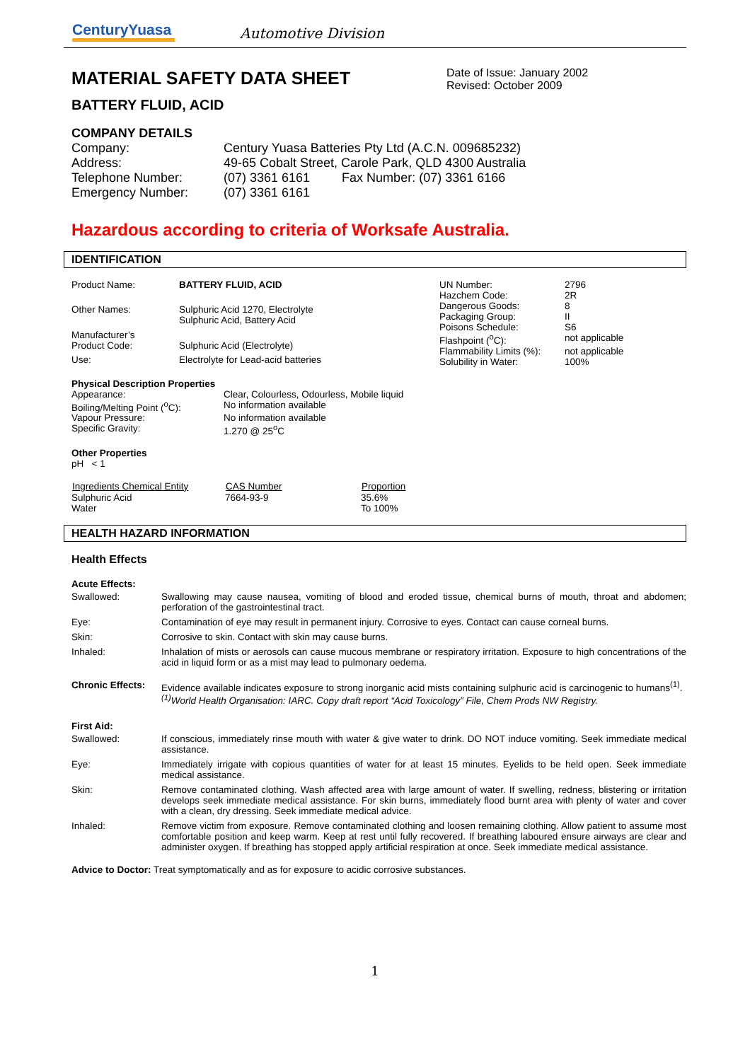CenturyYuasa
Automotive Division
MATERIAL SAFETY DATA SHEET
BATTERY FLUID, ACID
Date of Issue: January 2002
Revised: October 2009
COMPANY DETAILS
| Company: | Century Yuasa Batteries Pty Ltd (A.C.N. 009685232) |
| Address: | 49-65 Cobalt Street, Carole Park, QLD 4300 Australia |
| Telephone Number: | (07) 3361 6161 Fax Number: (07) 3361 6166 |
| Emergency Number: | (07) 3361 6161 |
Hazardous according to criteria of Worksafe Australia.
IDENTIFICATION
| Product Name: | BATTERY FLUID, ACID |
| Other Names: | Sulphuric Acid 1270, Electrolyte Sulphuric Acid, Battery Acid |
| Manufacturer’s Product Code: | Sulphuric Acid (Electrolyte) |
| Use: | Electrolyte for Lead-acid batteries |
| UN Number: | 2796 |
| Hazchem Code: | 2R |
| Dangerous Goods: | 8 |
| Packaging Group: | II |
| Poisons Schedule: | S6 |
| Flashpoint (<sup>o</sup>C): | not applicable |
| Flammability Limits (%): | not applicable |
| Solubility in Water: | 100% |
Physical Description Properties
| Appearance: | Clear, Colourless, Odourless, Mobile liquid |
| Boiling/Melting Point (<sup>o</sup>C): | No information available |
| Vapour Pressure: | No information available |
| Specific Gravity: | 1.270 @ 25<sup>o</sup>C |
Other Properties
pH < 1
| Ingredients Chemical Entity | CAS Number | Proportion |
| --- | --- | --- |
| Sulphuric Acid | 7664-93-9 | 35.6% |
| Water | | To 100% |
HEALTH HAZARD INFORMATION
Health Effects
| Acute Effects: | |
| Swallowed: | Swallowing may cause nausea, vomiting of blood and eroded tissue, chemical burns of mouth, throat and abdomen; perforation of the gastrointestinal tract. |
| Eye: | Contamination of eye may result in permanent injury. Corrosive to eyes. Contact can cause corneal burns. |
| Skin: | Corrosive to skin. Contact with skin may cause burns. |
| Inhaled: | Inhalation of mists or aerosols can cause mucous membrane or respiratory irritation. Exposure to high concentrations of the acid in liquid form or as a mist may lead to pulmonary oedema. |
| Chronic Effects: | Evidence available indicates exposure to strong inorganic acid mists containing sulphuric acid is carcinogenic to humans<sup>(1)</sup>. <sup>(1)</sup> World Health Organisation: IARC. Copy draft report “Acid Toxicology” File, Chem Prods NW Registry. |
| First Aid: | |
| Swallowed: | If conscious, immediately rinse mouth with water & give water to drink. DO NOT induce vomiting. Seek immediate medical assistance. |
| Eye: | Immediately irrigate with copious quantities of water for at least 15 minutes. Eyelids to be held open. Seek immediate medical assistance. |
| Skin: | Remove contaminated clothing. Wash affected area with large amount of water. If swelling, redness, blistering or irritation develops seek immediate medical assistance. For skin burns, immediately flood burnt area with plenty of water and cover with a clean, dry dressing. Seek immediate medical advice. |
| Inhaled: | Remove victim from exposure. Remove contaminated clothing and loosen remaining clothing. Allow patient to assume most comfortable position and keep warm. Keep at rest until fully recovered. If breathing laboured ensure airways are clear and administer oxygen. If breathing has stopped apply artificial respiration at once. Seek immediate medical assistance. |
Advice to Doctor: Treat symptomatically and as for exposure to acidic corrosive substances.
1